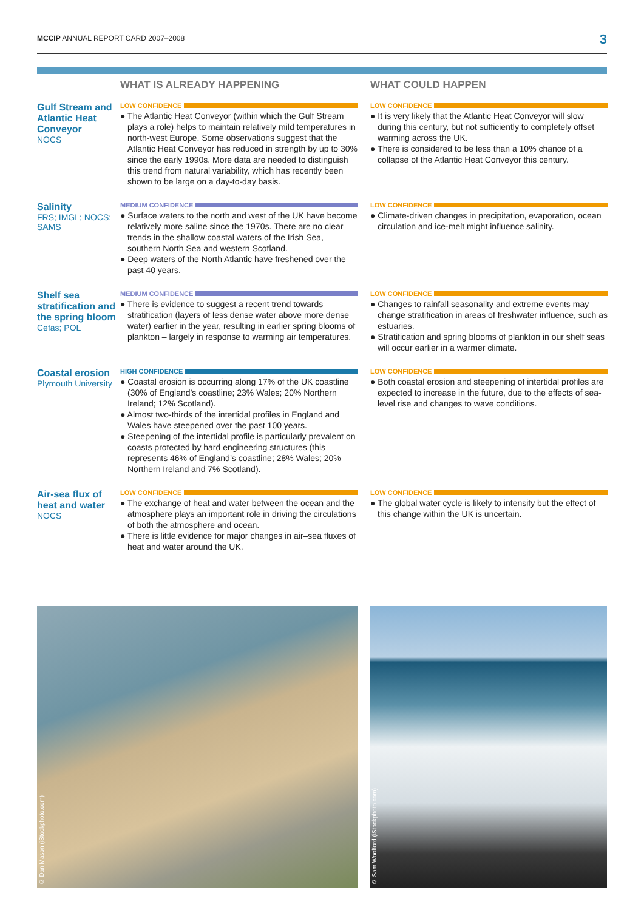MCCIP ANNUAL REPORT CARD 2007–2008
3
WHAT IS ALREADY HAPPENING
WHAT COULD HAPPEN
Gulf Stream and Atlantic Heat Conveyor
NOCS
LOW CONFIDENCE
● The Atlantic Heat Conveyor (within which the Gulf Stream plays a role) helps to maintain relatively mild temperatures in north-west Europe. Some observations suggest that the Atlantic Heat Conveyor has reduced in strength by up to 30% since the early 1990s. More data are needed to distinguish this trend from natural variability, which has recently been shown to be large on a day-to-day basis.
LOW CONFIDENCE
● It is very likely that the Atlantic Heat Conveyor will slow during this century, but not sufficiently to completely offset warming across the UK.
● There is considered to be less than a 10% chance of a collapse of the Atlantic Heat Conveyor this century.
Salinity
FRS; IMGL; NOCS; SAMS
MEDIUM CONFIDENCE
● Surface waters to the north and west of the UK have become relatively more saline since the 1970s. There are no clear trends in the shallow coastal waters of the Irish Sea, southern North Sea and western Scotland.
● Deep waters of the North Atlantic have freshened over the past 40 years.
LOW CONFIDENCE
● Climate-driven changes in precipitation, evaporation, ocean circulation and ice-melt might influence salinity.
Shelf sea stratification and the spring bloom
Cefas; POL
MEDIUM CONFIDENCE
● There is evidence to suggest a recent trend towards stratification (layers of less dense water above more dense water) earlier in the year, resulting in earlier spring blooms of plankton – largely in response to warming air temperatures.
LOW CONFIDENCE
● Changes to rainfall seasonality and extreme events may change stratification in areas of freshwater influence, such as estuaries.
● Stratification and spring blooms of plankton in our shelf seas will occur earlier in a warmer climate.
Coastal erosion
Plymouth University
HIGH CONFIDENCE
● Coastal erosion is occurring along 17% of the UK coastline (30% of England’s coastline; 23% Wales; 20% Northern Ireland; 12% Scotland).
● Almost two-thirds of the intertidal profiles in England and Wales have steepened over the past 100 years.
● Steepening of the intertidal profile is particularly prevalent on coasts protected by hard engineering structures (this represents 46% of England’s coastline; 28% Wales; 20% Northern Ireland and 7% Scotland).
LOW CONFIDENCE
● Both coastal erosion and steepening of intertidal profiles are expected to increase in the future, due to the effects of sea-level rise and changes to wave conditions.
Air-sea flux of heat and water
NOCS
LOW CONFIDENCE
● The exchange of heat and water between the ocean and the atmosphere plays an important role in driving the circulations of both the atmosphere and ocean.
● There is little evidence for major changes in air–sea fluxes of heat and water around the UK.
LOW CONFIDENCE
● The global water cycle is likely to intensify but the effect of this change within the UK is uncertain.
© Dan Mason (iStockphoto.com)
© Sam Woolford (iStockphoto.com)